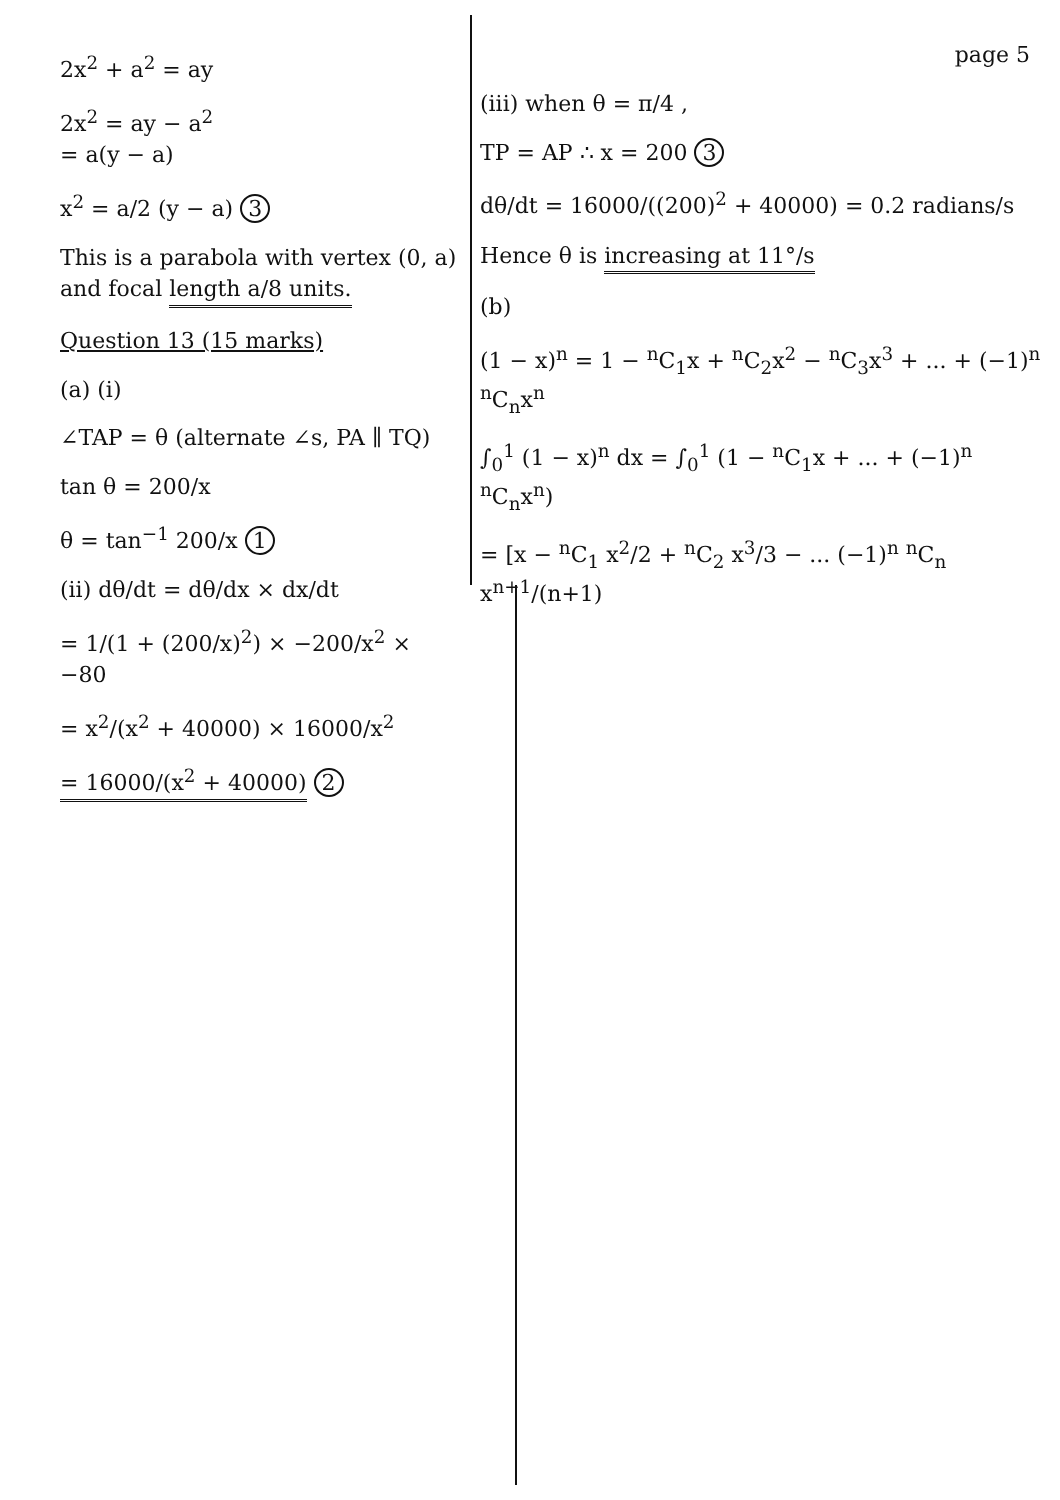2x<sup>2</sup> + a<sup>2</sup> = ay
2x<sup>2</sup> = ay − a<sup>2</sup>
= a(y − a)
x<sup>2</sup> = a/2 (y − a) 3
This is a parabola with vertex (0, a) and focal length a/8 units.
Question 13 (15 marks)
(a) (i)
∠TAP = θ (alternate ∠s, PA ∥ TQ)
tan θ = 200/x
θ = tan<sup>−1</sup> 200/x 1
(ii) dθ/dt = dθ/dx × dx/dt
= 1/(1 + (200/x)<sup>2</sup>) × −200/x<sup>2</sup> × −80
= x<sup>2</sup>/(x<sup>2</sup> + 40000) × 16000/x<sup>2</sup>
= 16000/(x<sup>2</sup> + 40000) 2
page 5
(iii) when θ = π/4 ,
TP = AP ∴ x = 200 3
dθ/dt = 16000/((200)<sup>2</sup> + 40000) = 0.2 radians/s
Hence θ is increasing at 11°/s
(b)
(1 − x)<sup>n</sup> = 1 − <sup>n</sup>C<sub>1</sub>x + <sup>n</sup>C<sub>2</sub>x<sup>2</sup> − <sup>n</sup>C<sub>3</sub>x<sup>3</sup> + ... + (−1)<sup>n</sup> <sup>n</sup>C<sub>n</sub>x<sup>n</sup>
∫<sub>0</sub><sup>1</sup> (1 − x)<sup>n</sup> dx = ∫<sub>0</sub><sup>1</sup> (1 − <sup>n</sup>C<sub>1</sub>x + ... + (−1)<sup>n</sup> <sup>n</sup>C<sub>n</sub>x<sup>n</sup>)
= [x − <sup>n</sup>C<sub>1</sub> x<sup>2</sup>/2 + <sup>n</sup>C<sub>2</sub> x<sup>3</sup>/3 − ... (−1)<sup>n</sup> <sup>n</sup>C<sub>n</sub> x<sup>n+1</sup>/(n+1)